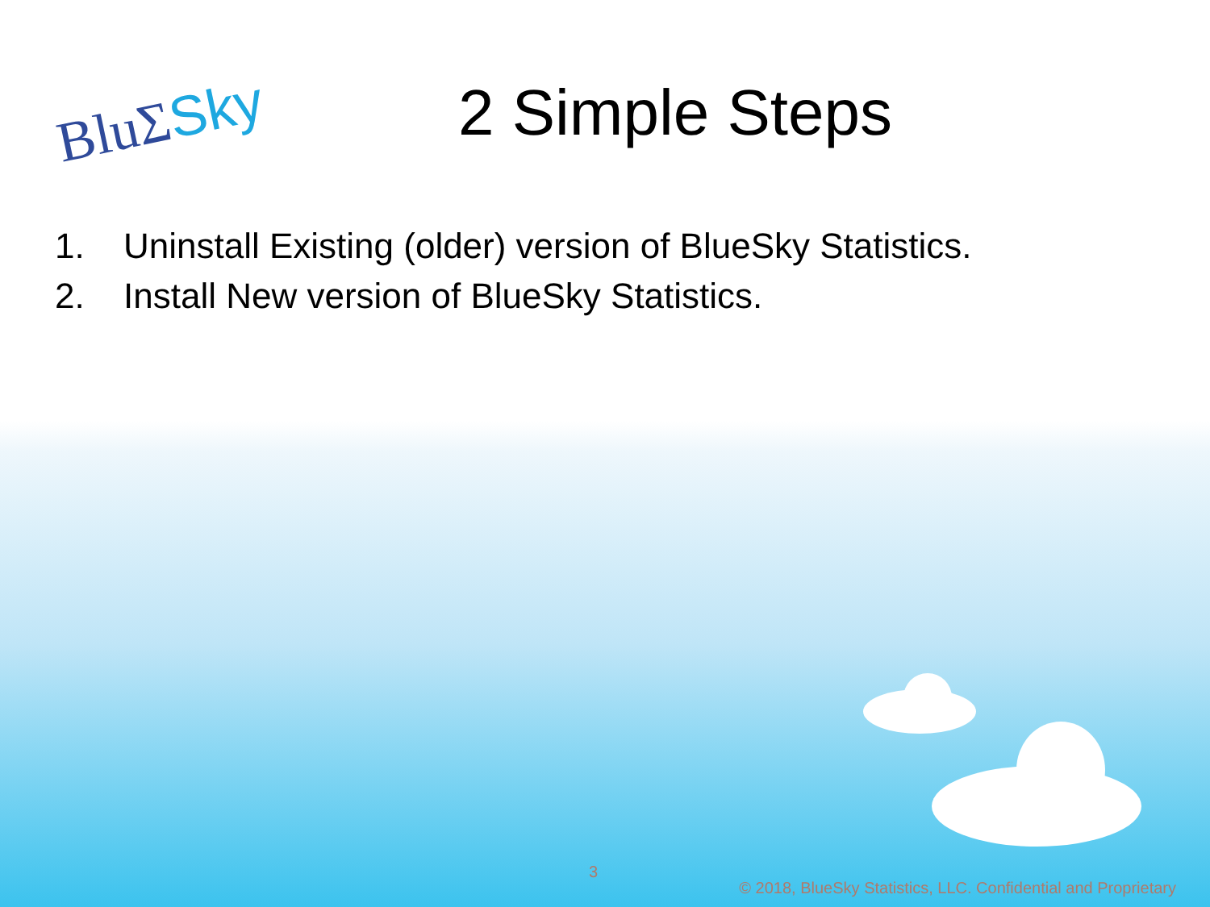BluΣSky
2 Simple Steps
1. Uninstall Existing (older) version of BlueSky Statistics.
2. Install New version of BlueSky Statistics.
3
© 2018, BlueSky Statistics, LLC. Confidential and Proprietary